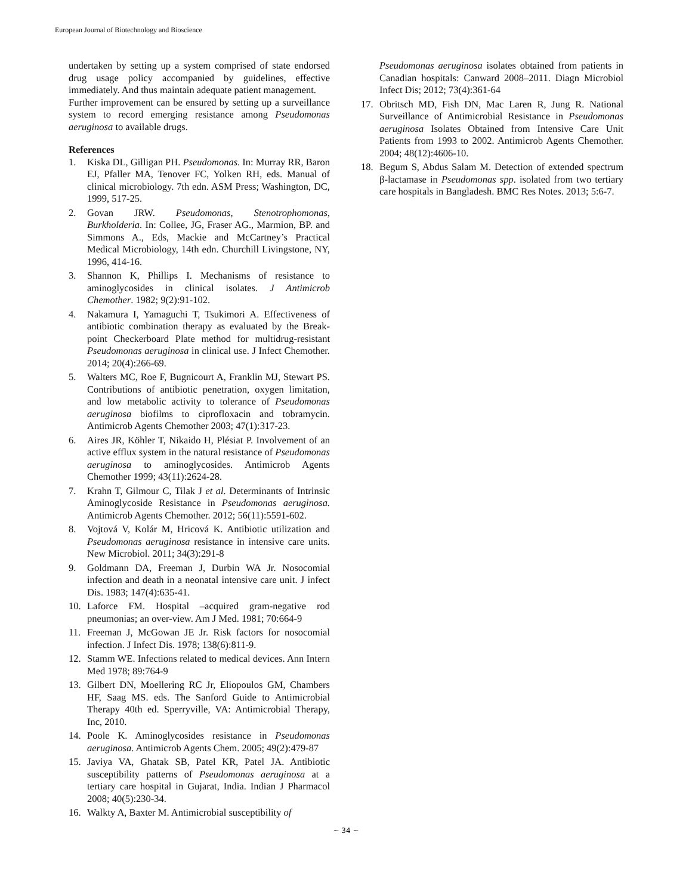European Journal of Biotechnology and Bioscience
undertaken by setting up a system comprised of state endorsed drug usage policy accompanied by guidelines, effective immediately. And thus maintain adequate patient management.
Further improvement can be ensured by setting up a surveillance system to record emerging resistance among Pseudomonas aeruginosa to available drugs.
References
1. Kiska DL, Gilligan PH. Pseudomonas. In: Murray RR, Baron EJ, Pfaller MA, Tenover FC, Yolken RH, eds. Manual of clinical microbiology. 7th edn. ASM Press; Washington, DC, 1999, 517-25.
2. Govan JRW. Pseudomonas, Stenotrophomonas, Burkholderia. In: Collee, JG, Fraser AG., Marmion, BP. and Simmons A., Eds, Mackie and McCartney’s Practical Medical Microbiology, 14th edn. Churchill Livingstone, NY, 1996, 414-16.
3. Shannon K, Phillips I. Mechanisms of resistance to aminoglycosides in clinical isolates. J Antimicrob Chemother. 1982; 9(2):91-102.
4. Nakamura I, Yamaguchi T, Tsukimori A. Effectiveness of antibiotic combination therapy as evaluated by the Break-point Checkerboard Plate method for multidrug-resistant Pseudomonas aeruginosa in clinical use. J Infect Chemother. 2014; 20(4):266-69.
5. Walters MC, Roe F, Bugnicourt A, Franklin MJ, Stewart PS. Contributions of antibiotic penetration, oxygen limitation, and low metabolic activity to tolerance of Pseudomonas aeruginosa biofilms to ciprofloxacin and tobramycin. Antimicrob Agents Chemother 2003; 47(1):317-23.
6. Aires JR, Köhler T, Nikaido H, Plésiat P. Involvement of an active efflux system in the natural resistance of Pseudomonas aeruginosa to aminoglycosides. Antimicrob Agents Chemother 1999; 43(11):2624-28.
7. Krahn T, Gilmour C, Tilak J et al. Determinants of Intrinsic Aminoglycoside Resistance in Pseudomonas aeruginosa. Antimicrob Agents Chemother. 2012; 56(11):5591-602.
8. Vojtová V, Kolár M, Hricová K. Antibiotic utilization and Pseudomonas aeruginosa resistance in intensive care units. New Microbiol. 2011; 34(3):291-8
9. Goldmann DA, Freeman J, Durbin WA Jr. Nosocomial infection and death in a neonatal intensive care unit. J infect Dis. 1983; 147(4):635-41.
10. Laforce FM. Hospital –acquired gram-negative rod pneumonias; an over-view. Am J Med. 1981; 70:664-9
11. Freeman J, McGowan JE Jr. Risk factors for nosocomial infection. J Infect Dis. 1978; 138(6):811-9.
12. Stamm WE. Infections related to medical devices. Ann Intern Med 1978; 89:764-9
13. Gilbert DN, Moellering RC Jr, Eliopoulos GM, Chambers HF, Saag MS. eds. The Sanford Guide to Antimicrobial Therapy 40th ed. Sperryville, VA: Antimicrobial Therapy, Inc, 2010.
14. Poole K. Aminoglycosides resistance in Pseudomonas aeruginosa. Antimicrob Agents Chem. 2005; 49(2):479-87
15. Javiya VA, Ghatak SB, Patel KR, Patel JA. Antibiotic susceptibility patterns of Pseudomonas aeruginosa at a tertiary care hospital in Gujarat, India. Indian J Pharmacol 2008; 40(5):230-34.
16. Walkty A, Baxter M. Antimicrobial susceptibility of
Pseudomonas aeruginosa isolates obtained from patients in Canadian hospitals: Canward 2008–2011. Diagn Microbiol Infect Dis; 2012; 73(4):361-64
17. Obritsch MD, Fish DN, Mac Laren R, Jung R. National Surveillance of Antimicrobial Resistance in Pseudomonas aeruginosa Isolates Obtained from Intensive Care Unit Patients from 1993 to 2002. Antimicrob Agents Chemother. 2004; 48(12):4606-10.
18. Begum S, Abdus Salam M. Detection of extended spectrum β-lactamase in Pseudomonas spp. isolated from two tertiary care hospitals in Bangladesh. BMC Res Notes. 2013; 5:6-7.
~ 34 ~